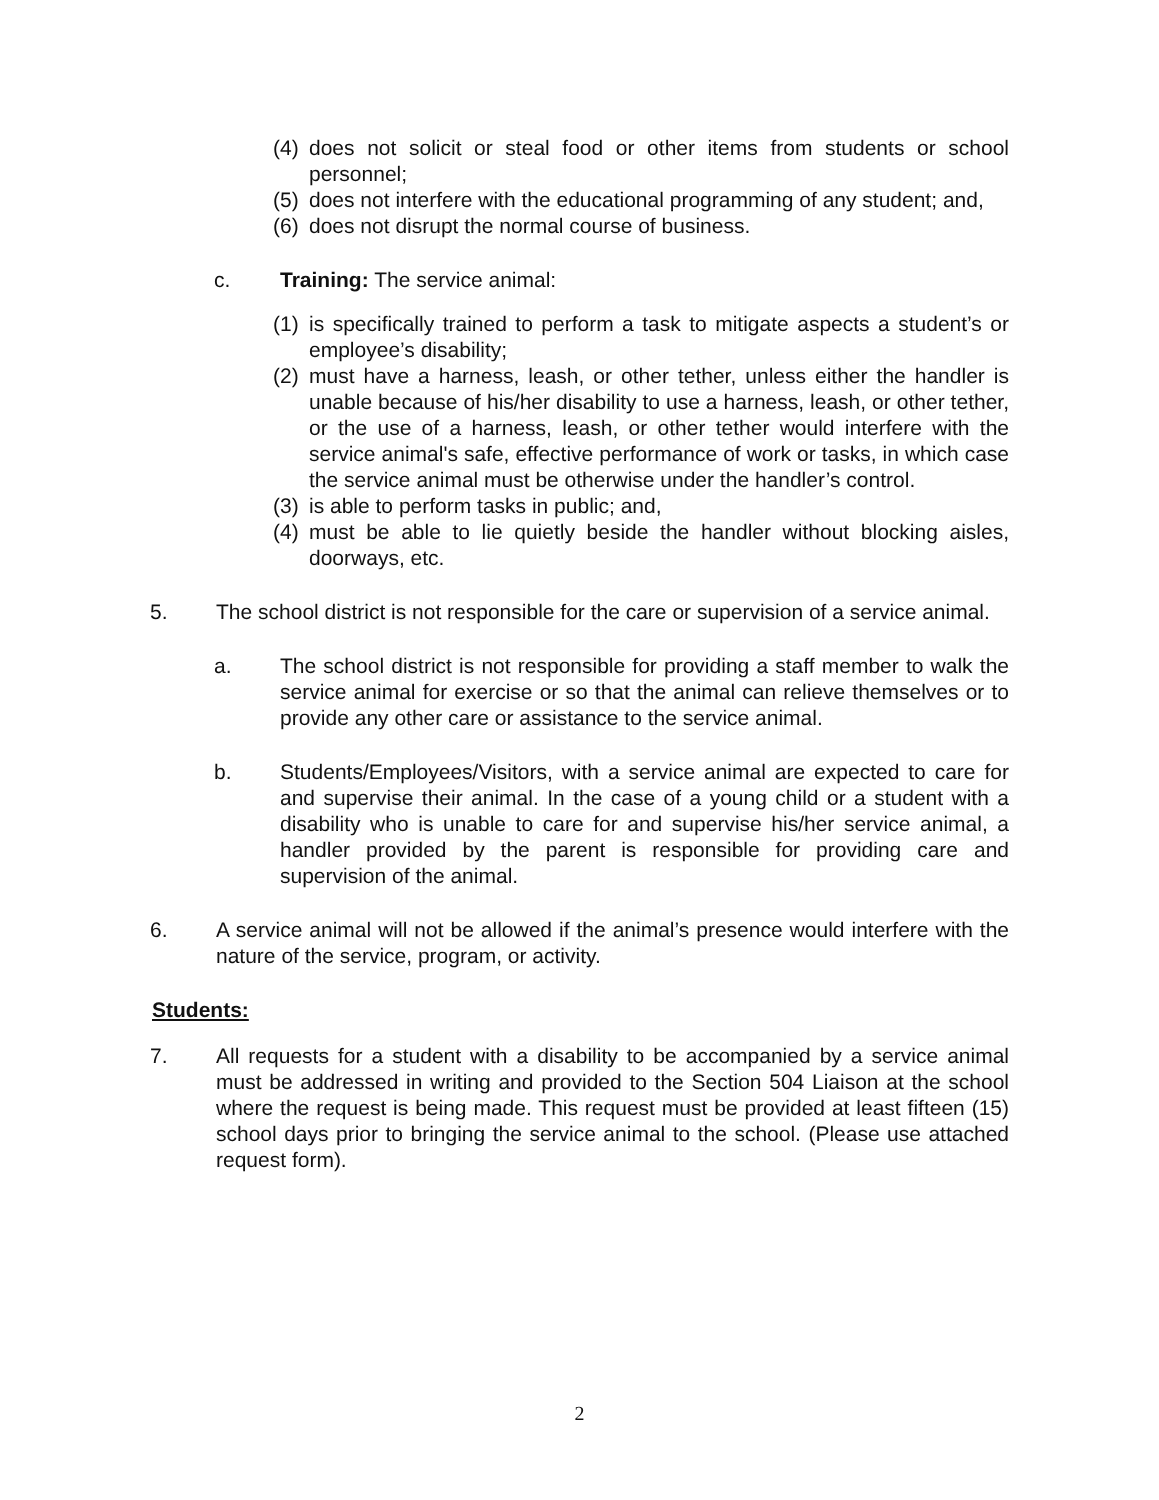(4) does not solicit or steal food or other items from students or school personnel;
(5) does not interfere with the educational programming of any student; and,
(6) does not disrupt the normal course of business.
c. Training: The service animal:
(1) is specifically trained to perform a task to mitigate aspects a student’s or employee’s disability;
(2) must have a harness, leash, or other tether, unless either the handler is unable because of his/her disability to use a harness, leash, or other tether, or the use of a harness, leash, or other tether would interfere with the service animal's safe, effective performance of work or tasks, in which case the service animal must be otherwise under the handler’s control.
(3) is able to perform tasks in public; and,
(4) must be able to lie quietly beside the handler without blocking aisles, doorways, etc.
5. The school district is not responsible for the care or supervision of a service animal.
a. The school district is not responsible for providing a staff member to walk the service animal for exercise or so that the animal can relieve themselves or to provide any other care or assistance to the service animal.
b. Students/Employees/Visitors, with a service animal are expected to care for and supervise their animal. In the case of a young child or a student with a disability who is unable to care for and supervise his/her service animal, a handler provided by the parent is responsible for providing care and supervision of the animal.
6. A service animal will not be allowed if the animal’s presence would interfere with the nature of the service, program, or activity.
Students:
7. All requests for a student with a disability to be accompanied by a service animal must be addressed in writing and provided to the Section 504 Liaison at the school where the request is being made. This request must be provided at least fifteen (15) school days prior to bringing the service animal to the school. (Please use attached request form).
2